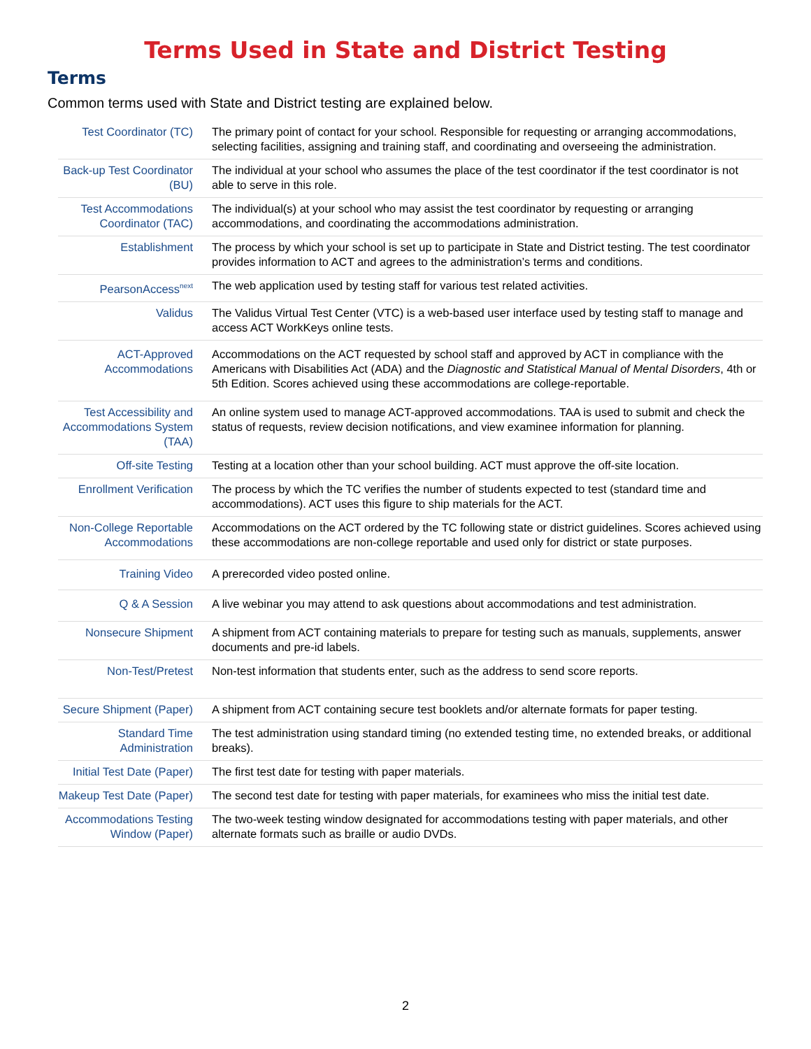Terms Used in State and District Testing
Terms
Common terms used with State and District testing are explained below.
| Test Coordinator (TC) | The primary point of contact for your school. Responsible for requesting or arranging accommodations, selecting facilities, assigning and training staff, and coordinating and overseeing the administration. |
| Back-up Test Coordinator (BU) | The individual at your school who assumes the place of the test coordinator if the test coordinator is not able to serve in this role. |
| Test Accommodations Coordinator (TAC) | The individual(s) at your school who may assist the test coordinator by requesting or arranging accommodations, and coordinating the accommodations administration. |
| Establishment | The process by which your school is set up to participate in State and District testing. The test coordinator provides information to ACT and agrees to the administration’s terms and conditions. |
| PearsonAccess<sup>next</sup> | The web application used by testing staff for various test related activities. |
| Validus | The Validus Virtual Test Center (VTC) is a web-based user interface used by testing staff to manage and access ACT WorkKeys online tests. |
| ACT-Approved Accommodations | Accommodations on the ACT requested by school staff and approved by ACT in compliance with the Americans with Disabilities Act (ADA) and the Diagnostic and Statistical Manual of Mental Disorders , 4th or 5th Edition. Scores achieved using these accommodations are college-reportable. |
| Test Accessibility and Accommodations System (TAA) | An online system used to manage ACT-approved accommodations. TAA is used to submit and check the status of requests, review decision notifications, and view examinee information for planning. |
| Off-site Testing | Testing at a location other than your school building. ACT must approve the off-site location. |
| Enrollment Verification | The process by which the TC verifies the number of students expected to test (standard time and accommodations). ACT uses this figure to ship materials for the ACT. |
| Non-College Reportable Accommodations | Accommodations on the ACT ordered by the TC following state or district guidelines. Scores achieved using these accommodations are non-college reportable and used only for district or state purposes. |
| Training Video | A prerecorded video posted online. |
| Q & A Session | A live webinar you may attend to ask questions about accommodations and test administration. |
| Nonsecure Shipment | A shipment from ACT containing materials to prepare for testing such as manuals, supplements, answer documents and pre-id labels. |
| Non-Test/Pretest | Non-test information that students enter, such as the address to send score reports. |
| Secure Shipment (Paper) | A shipment from ACT containing secure test booklets and/or alternate formats for paper testing. |
| Standard Time Administration | The test administration using standard timing (no extended testing time, no extended breaks, or additional breaks). |
| Initial Test Date (Paper) | The first test date for testing with paper materials. |
| Makeup Test Date (Paper) | The second test date for testing with paper materials, for examinees who miss the initial test date. |
| Accommodations Testing Window (Paper) | The two-week testing window designated for accommodations testing with paper materials, and other alternate formats such as braille or audio DVDs. |
2